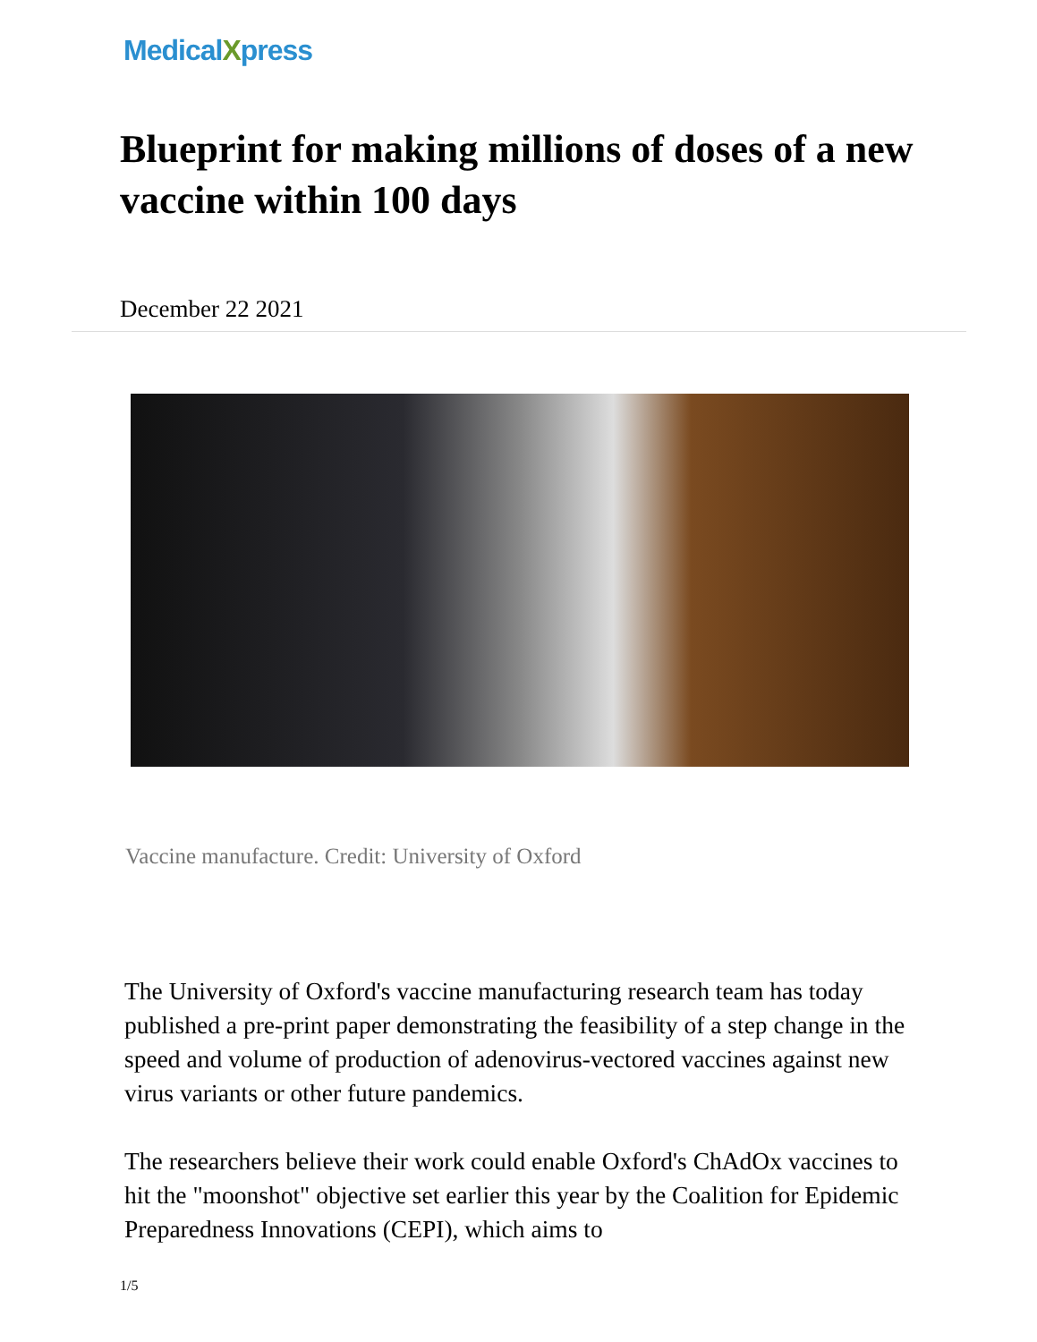MedicalXpress
Blueprint for making millions of doses of a new vaccine within 100 days
December 22 2021
Vaccine manufacture. Credit: University of Oxford
The University of Oxford's vaccine manufacturing research team has today published a pre-print paper demonstrating the feasibility of a step change in the speed and volume of production of adenovirus-vectored vaccines against new virus variants or other future pandemics.
The researchers believe their work could enable Oxford's ChAdOx vaccines to hit the "moonshot" objective set earlier this year by the Coalition for Epidemic Preparedness Innovations (CEPI), which aims to
1/5